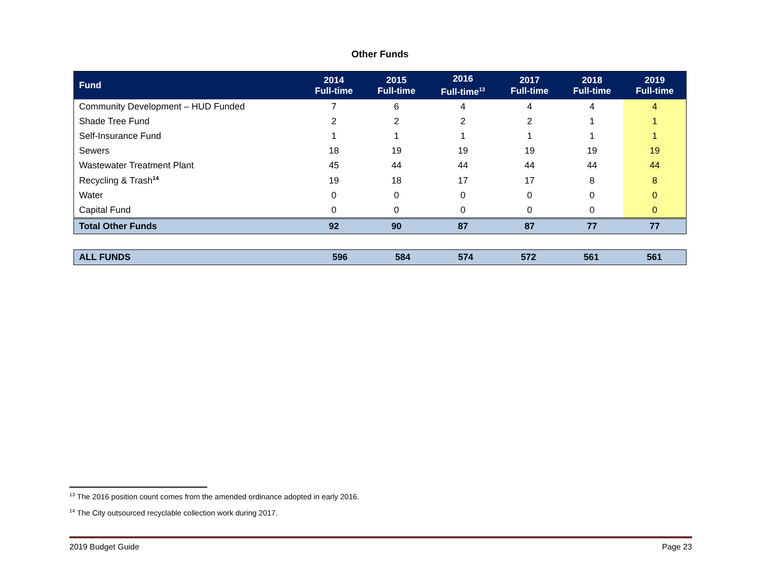Other Funds
| Fund | 2014 Full-time | 2015 Full-time | 2016 Full-time<sup>13</sup> | 2017 Full-time | 2018 Full-time | 2019 Full-time |
| --- | --- | --- | --- | --- | --- | --- |
| Community Development – HUD Funded | 7 | 6 | 4 | 4 | 4 | 4 |
| Shade Tree Fund | 2 | 2 | 2 | 2 | 1 | 1 |
| Self-Insurance Fund | 1 | 1 | 1 | 1 | 1 | 1 |
| Sewers | 18 | 19 | 19 | 19 | 19 | 19 |
| Wastewater Treatment Plant | 45 | 44 | 44 | 44 | 44 | 44 |
| Recycling & Trash<sup>14</sup> | 19 | 18 | 17 | 17 | 8 | 8 |
| Water | 0 | 0 | 0 | 0 | 0 | 0 |
| Capital Fund | 0 | 0 | 0 | 0 | 0 | 0 |
| Total Other Funds | 92 | 90 | 87 | 87 | 77 | 77 |
| ALL FUNDS | 596 | 584 | 574 | 572 | 561 | 561 |
<sup>13</sup> The 2016 position count comes from the amended ordinance adopted in early 2016.
<sup>14</sup> The City outsourced recyclable collection work during 2017.
2019 Budget Guide Page 23